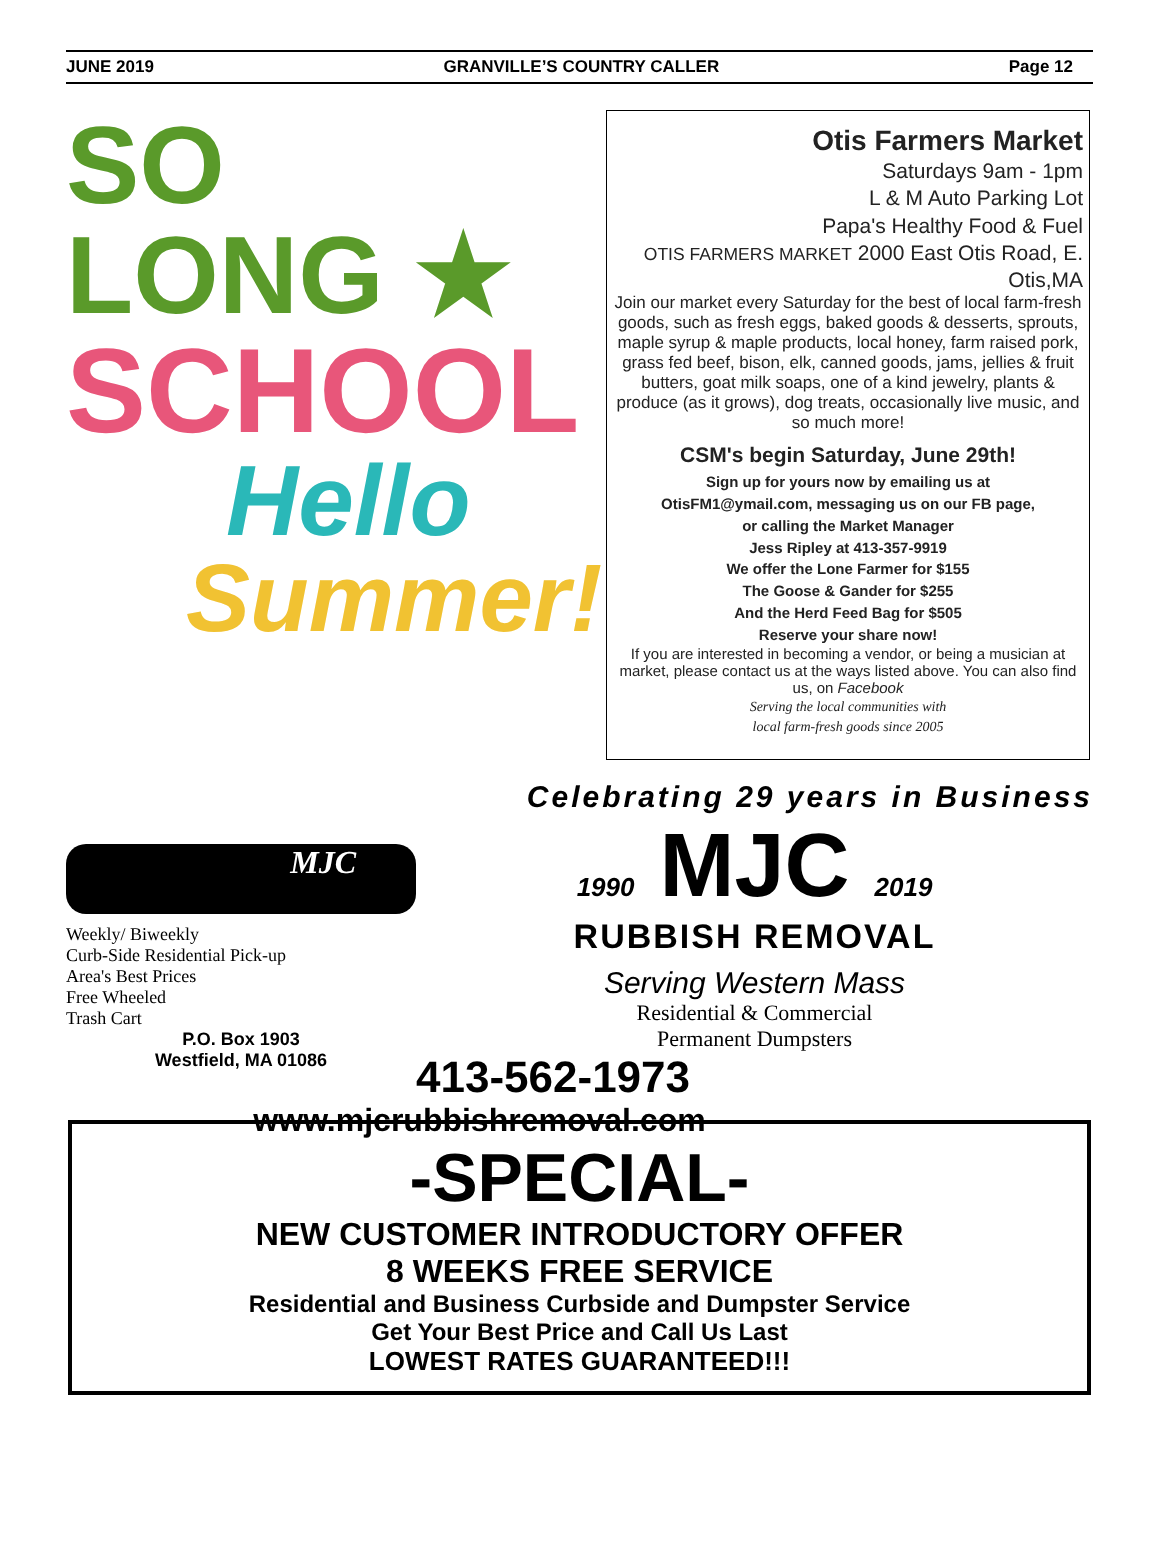JUNE 2019 GRANVILLE’S COUNTRY CALLER Page 12
SO LONG ★
SCHOOL
Hello
Summer!
Otis Farmers Market
Saturdays 9am - 1pm
L & M Auto Parking Lot
Papa's Healthy Food & Fuel
OTIS FARMERS MARKET 2000 East Otis Road, E. Otis,MA
Join our market every Saturday for the best of local farm-fresh goods, such as fresh eggs, baked goods & desserts, sprouts, maple syrup & maple products, local honey, farm raised pork, grass fed beef, bison, elk, canned goods, jams, jellies & fruit butters, goat milk soaps, one of a kind jewelry, plants & produce (as it grows), dog treats, occasionally live music, and so much more!
CSM's begin Saturday, June 29th!
Sign up for yours now by emailing us at
OtisFM1@ymail.com, messaging us on our FB page,
or calling the Market Manager
Jess Ripley at 413-357-9919
We offer the Lone Farmer for $155
The Goose & Gander for $255
And the Herd Feed Bag for $505
Reserve your share now!
If you are interested in becoming a vendor, or being a musician at market, please contact us at the ways listed above. You can also find us, on Facebook
Serving the local communities with
local farm-fresh goods since 2005
Celebrating 29 years in Business
MJC
Weekly/ Biweekly
Curb-Side Residential Pick-up
Area's Best Prices
Free Wheeled
Trash Cart
P.O. Box 1903
Westfield, MA 01086
1990 MJC 2019
RUBBISH REMOVAL
Serving Western Mass
Residential & Commercial
Permanent Dumpsters
413-562-1973
www.mjcrubbishremoval.com
-SPECIAL-
NEW CUSTOMER INTRODUCTORY OFFER
8 WEEKS FREE SERVICE
Residential and Business Curbside and Dumpster Service
Get Your Best Price and Call Us Last
LOWEST RATES GUARANTEED!!!